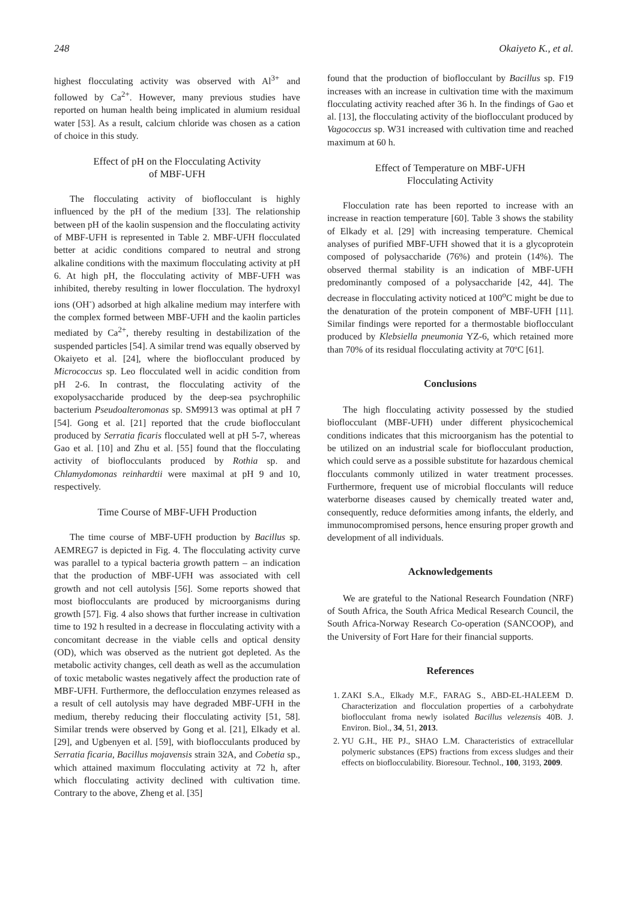248 Okaiyeto K., et al.
highest flocculating activity was observed with Al<sup>3+</sup> and followed by Ca<sup>2+</sup>. However, many previous studies have reported on human health being implicated in alumium residual water [53]. As a result, calcium chloride was chosen as a cation of choice in this study.
Effect of pH on the Flocculating Activity
of MBF-UFH
The flocculating activity of bioflocculant is highly influenced by the pH of the medium [33]. The relationship between pH of the kaolin suspension and the flocculating activity of MBF-UFH is represented in Table 2. MBF-UFH flocculated better at acidic conditions compared to neutral and strong alkaline conditions with the maximum flocculating activity at pH 6. At high pH, the flocculating activity of MBF-UFH was inhibited, thereby resulting in lower flocculation. The hydroxyl ions (OH<sup>-</sup>) adsorbed at high alkaline medium may interfere with the complex formed between MBF-UFH and the kaolin particles mediated by Ca<sup>2+</sup>, thereby resulting in destabilization of the suspended particles [54]. A similar trend was equally observed by Okaiyeto et al. [24], where the bioflocculant produced by Micrococcus sp. Leo flocculated well in acidic condition from pH 2-6. In contrast, the flocculating activity of the exopolysaccharide produced by the deep-sea psychrophilic bacterium Pseudoalteromonas sp. SM9913 was optimal at pH 7 [54]. Gong et al. [21] reported that the crude bioflocculant produced by Serratia ficaris flocculated well at pH 5-7, whereas Gao et al. [10] and Zhu et al. [55] found that the flocculating activity of bioflocculants produced by Rothia sp. and Chlamydomonas reinhardtii were maximal at pH 9 and 10, respectively.
Time Course of MBF-UFH Production
The time course of MBF-UFH production by Bacillus sp. AEMREG7 is depicted in Fig. 4. The flocculating activity curve was parallel to a typical bacteria growth pattern – an indication that the production of MBF-UFH was associated with cell growth and not cell autolysis [56]. Some reports showed that most bioflocculants are produced by microorganisms during growth [57]. Fig. 4 also shows that further increase in cultivation time to 192 h resulted in a decrease in flocculating activity with a concomitant decrease in the viable cells and optical density (OD), which was observed as the nutrient got depleted. As the metabolic activity changes, cell death as well as the accumulation of toxic metabolic wastes negatively affect the production rate of MBF-UFH. Furthermore, the deflocculation enzymes released as a result of cell autolysis may have degraded MBF-UFH in the medium, thereby reducing their flocculating activity [51, 58]. Similar trends were observed by Gong et al. [21], Elkady et al. [29], and Ugbenyen et al. [59], with bioflocculants produced by Serratia ficaria, Bacillus mojavensis strain 32A, and Cobetia sp., which attained maximum flocculating activity at 72 h, after which flocculating activity declined with cultivation time. Contrary to the above, Zheng et al. [35]
found that the production of bioflocculant by Bacillus sp. F19 increases with an increase in cultivation time with the maximum flocculating activity reached after 36 h. In the findings of Gao et al. [13], the flocculating activity of the bioflocculant produced by Vagococcus sp. W31 increased with cultivation time and reached maximum at 60 h.
Effect of Temperature on MBF-UFH
Flocculating Activity
Flocculation rate has been reported to increase with an increase in reaction temperature [60]. Table 3 shows the stability of Elkady et al. [29] with increasing temperature. Chemical analyses of purified MBF-UFH showed that it is a glycoprotein composed of polysaccharide (76%) and protein (14%). The observed thermal stability is an indication of MBF-UFH predominantly composed of a polysaccharide [42, 44]. The decrease in flocculating activity noticed at 100<sup>o</sup>C might be due to the denaturation of the protein component of MBF-UFH [11]. Similar findings were reported for a thermostable bioflocculant produced by Klebsiella pneumonia YZ-6, which retained more than 70% of its residual flocculating activity at 70ºC [61].
Conclusions
The high flocculating activity possessed by the studied bioflocculant (MBF-UFH) under different physicochemical conditions indicates that this microorganism has the potential to be utilized on an industrial scale for bioflocculant production, which could serve as a possible substitute for hazardous chemical flocculants commonly utilized in water treatment processes. Furthermore, frequent use of microbial flocculants will reduce waterborne diseases caused by chemically treated water and, consequently, reduce deformities among infants, the elderly, and immunocompromised persons, hence ensuring proper growth and development of all individuals.
Acknowledgements
We are grateful to the National Research Foundation (NRF) of South Africa, the South Africa Medical Research Council, the South Africa-Norway Research Co-operation (SANCOOP), and the University of Fort Hare for their financial supports.
References
1. ZAKI S.A., Elkady M.F., FARAG S., ABD-EL-HALEEM D. Characterization and flocculation properties of a carbohydrate bioflocculant froma newly isolated Bacillus velezensis 40B. J. Environ. Biol., 34, 51, 2013.
2. YU G.H., HE PJ., SHAO L.M. Characteristics of extracellular polymeric substances (EPS) fractions from excess sludges and their effects on bioflocculability. Bioresour. Technol., 100, 3193, 2009.